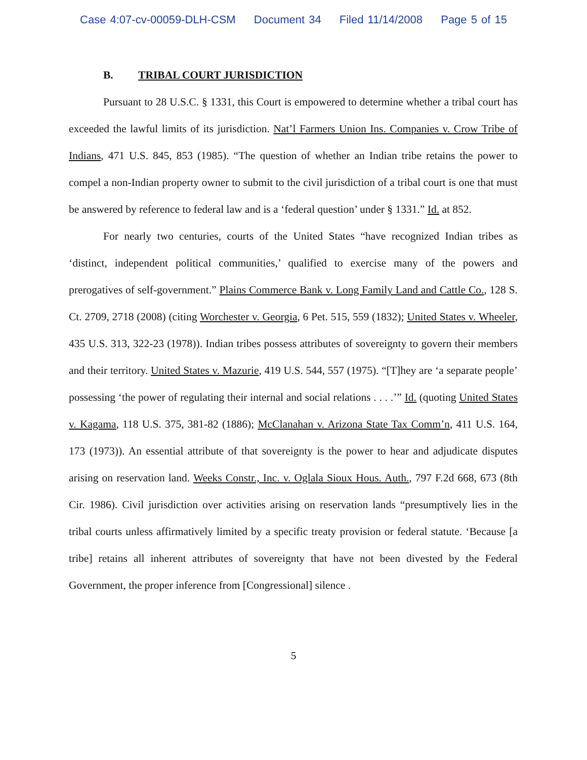Case 4:07-cv-00059-DLH-CSM Document 34 Filed 11/14/2008 Page 5 of 15
B. TRIBAL COURT JURISDICTION
Pursuant to 28 U.S.C. § 1331, this Court is empowered to determine whether a tribal court has exceeded the lawful limits of its jurisdiction. Nat’l Farmers Union Ins. Companies v. Crow Tribe of Indians, 471 U.S. 845, 853 (1985). “The question of whether an Indian tribe retains the power to compel a non-Indian property owner to submit to the civil jurisdiction of a tribal court is one that must be answered by reference to federal law and is a ‘federal question’ under § 1331.” Id. at 852.
For nearly two centuries, courts of the United States “have recognized Indian tribes as ‘distinct, independent political communities,’ qualified to exercise many of the powers and prerogatives of self-government.” Plains Commerce Bank v. Long Family Land and Cattle Co., 128 S. Ct. 2709, 2718 (2008) (citing Worchester v. Georgia, 6 Pet. 515, 559 (1832); United States v. Wheeler, 435 U.S. 313, 322-23 (1978)). Indian tribes possess attributes of sovereignty to govern their members and their territory. United States v. Mazurie, 419 U.S. 544, 557 (1975). “[T]hey are ‘a separate people’ possessing ‘the power of regulating their internal and social relations . . . .’” Id. (quoting United States v. Kagama, 118 U.S. 375, 381-82 (1886); McClanahan v. Arizona State Tax Comm’n, 411 U.S. 164, 173 (1973)). An essential attribute of that sovereignty is the power to hear and adjudicate disputes arising on reservation land. Weeks Constr., Inc. v. Oglala Sioux Hous. Auth., 797 F.2d 668, 673 (8th Cir. 1986). Civil jurisdiction over activities arising on reservation lands “presumptively lies in the tribal courts unless affirmatively limited by a specific treaty provision or federal statute. ‘Because [a tribe] retains all inherent attributes of sovereignty that have not been divested by the Federal Government, the proper inference from [Congressional] silence .
5